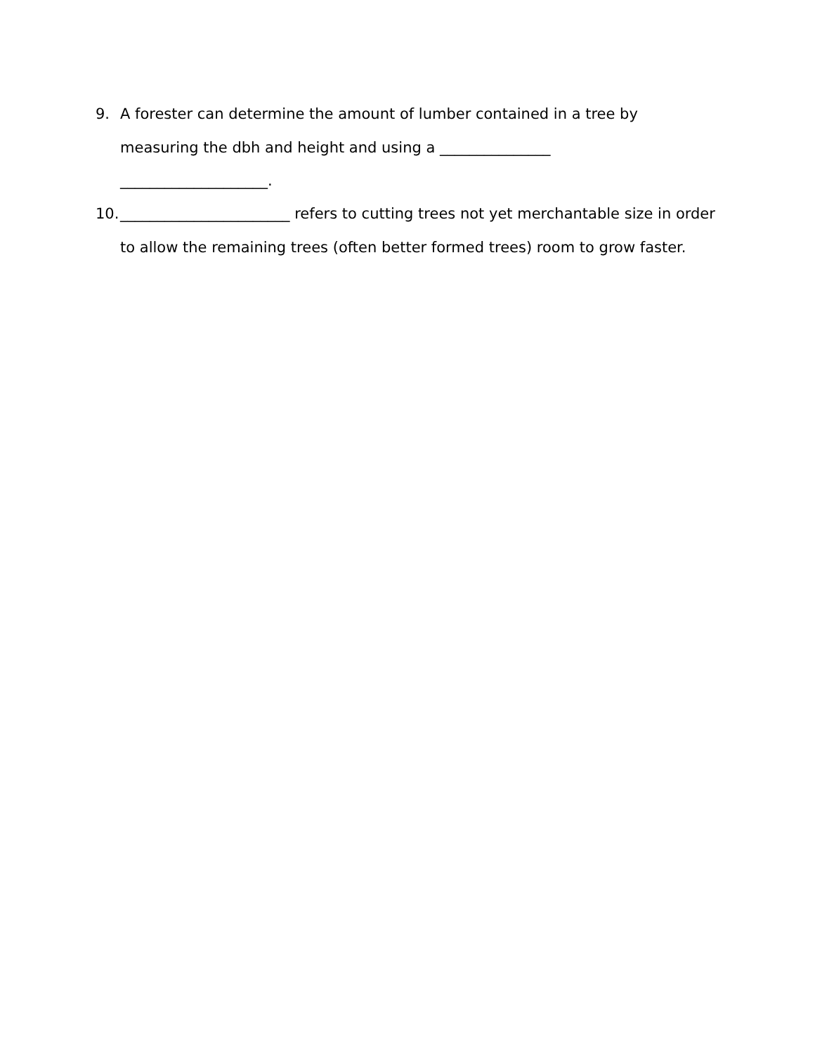9. A forester can determine the amount of lumber contained in a tree by measuring the dbh and height and using a _______________
____________________.
10. _______________________ refers to cutting trees not yet merchantable size in order to allow the remaining trees (often better formed trees) room to grow faster.